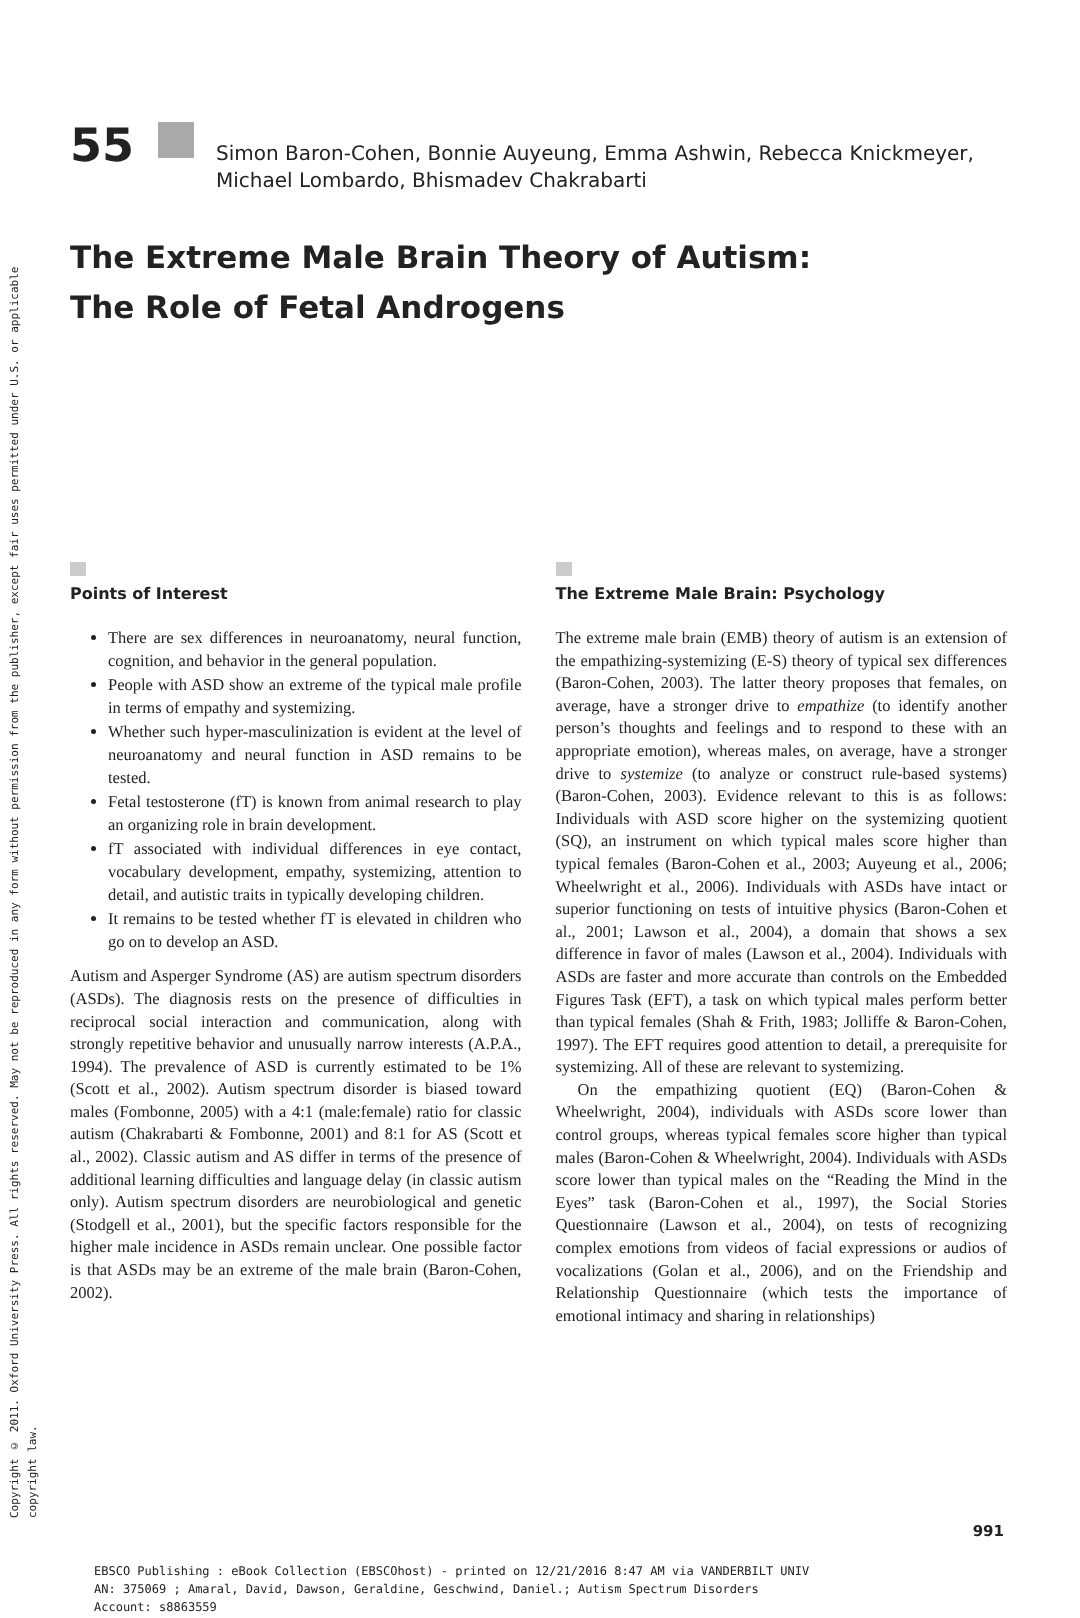Copyright © 2011. Oxford University Press. All rights reserved. May not be reproduced in any form without permission from the publisher, except fair uses permitted under U.S. or applicable copyright law.
55
Simon Baron-Cohen, Bonnie Auyeung, Emma Ashwin, Rebecca Knickmeyer,
Michael Lombardo, Bhismadev Chakrabarti
The Extreme Male Brain Theory of Autism:
The Role of Fetal Androgens
Points of Interest
There are sex differences in neuroanatomy, neural function, cognition, and behavior in the general population.
People with ASD show an extreme of the typical male profile in terms of empathy and systemizing.
Whether such hyper-masculinization is evident at the level of neuroanatomy and neural function in ASD remains to be tested.
Fetal testosterone (fT) is known from animal research to play an organizing role in brain development.
fT associated with individual differences in eye contact, vocabulary development, empathy, systemizing, attention to detail, and autistic traits in typically developing children.
It remains to be tested whether fT is elevated in children who go on to develop an ASD.
Autism and Asperger Syndrome (AS) are autism spectrum disorders (ASDs). The diagnosis rests on the presence of difficulties in reciprocal social interaction and communication, along with strongly repetitive behavior and unusually narrow interests (A.P.A., 1994). The prevalence of ASD is currently estimated to be 1% (Scott et al., 2002). Autism spectrum disorder is biased toward males (Fombonne, 2005) with a 4:1 (male:female) ratio for classic autism (Chakrabarti & Fombonne, 2001) and 8:1 for AS (Scott et al., 2002). Classic autism and AS differ in terms of the presence of additional learning difficulties and language delay (in classic autism only). Autism spectrum disorders are neurobiological and genetic (Stodgell et al., 2001), but the specific factors responsible for the higher male incidence in ASDs remain unclear. One possible factor is that ASDs may be an extreme of the male brain (Baron-Cohen, 2002).
The Extreme Male Brain: Psychology
The extreme male brain (EMB) theory of autism is an extension of the empathizing-systemizing (E-S) theory of typical sex differences (Baron-Cohen, 2003). The latter theory proposes that females, on average, have a stronger drive to empathize (to identify another person’s thoughts and feelings and to respond to these with an appropriate emotion), whereas males, on average, have a stronger drive to systemize (to analyze or construct rule-based systems) (Baron-Cohen, 2003). Evidence relevant to this is as follows: Individuals with ASD score higher on the systemizing quotient (SQ), an instrument on which typical males score higher than typical females (Baron-Cohen et al., 2003; Auyeung et al., 2006; Wheelwright et al., 2006). Individuals with ASDs have intact or superior functioning on tests of intuitive physics (Baron-Cohen et al., 2001; Lawson et al., 2004), a domain that shows a sex difference in favor of males (Lawson et al., 2004). Individuals with ASDs are faster and more accurate than controls on the Embedded Figures Task (EFT), a task on which typical males perform better than typical females (Shah & Frith, 1983; Jolliffe & Baron-Cohen, 1997). The EFT requires good attention to detail, a prerequisite for systemizing. All of these are relevant to systemizing.
On the empathizing quotient (EQ) (Baron-Cohen & Wheelwright, 2004), individuals with ASDs score lower than control groups, whereas typical females score higher than typical males (Baron-Cohen & Wheelwright, 2004). Individuals with ASDs score lower than typical males on the “Reading the Mind in the Eyes” task (Baron-Cohen et al., 1997), the Social Stories Questionnaire (Lawson et al., 2004), on tests of recognizing complex emotions from videos of facial expressions or audios of vocalizations (Golan et al., 2006), and on the Friendship and Relationship Questionnaire (which tests the importance of emotional intimacy and sharing in relationships)
991
EBSCO Publishing : eBook Collection (EBSCOhost) - printed on 12/21/2016 8:47 AM via VANDERBILT UNIV
AN: 375069 ; Amaral, David, Dawson, Geraldine, Geschwind, Daniel.; Autism Spectrum Disorders
Account: s8863559